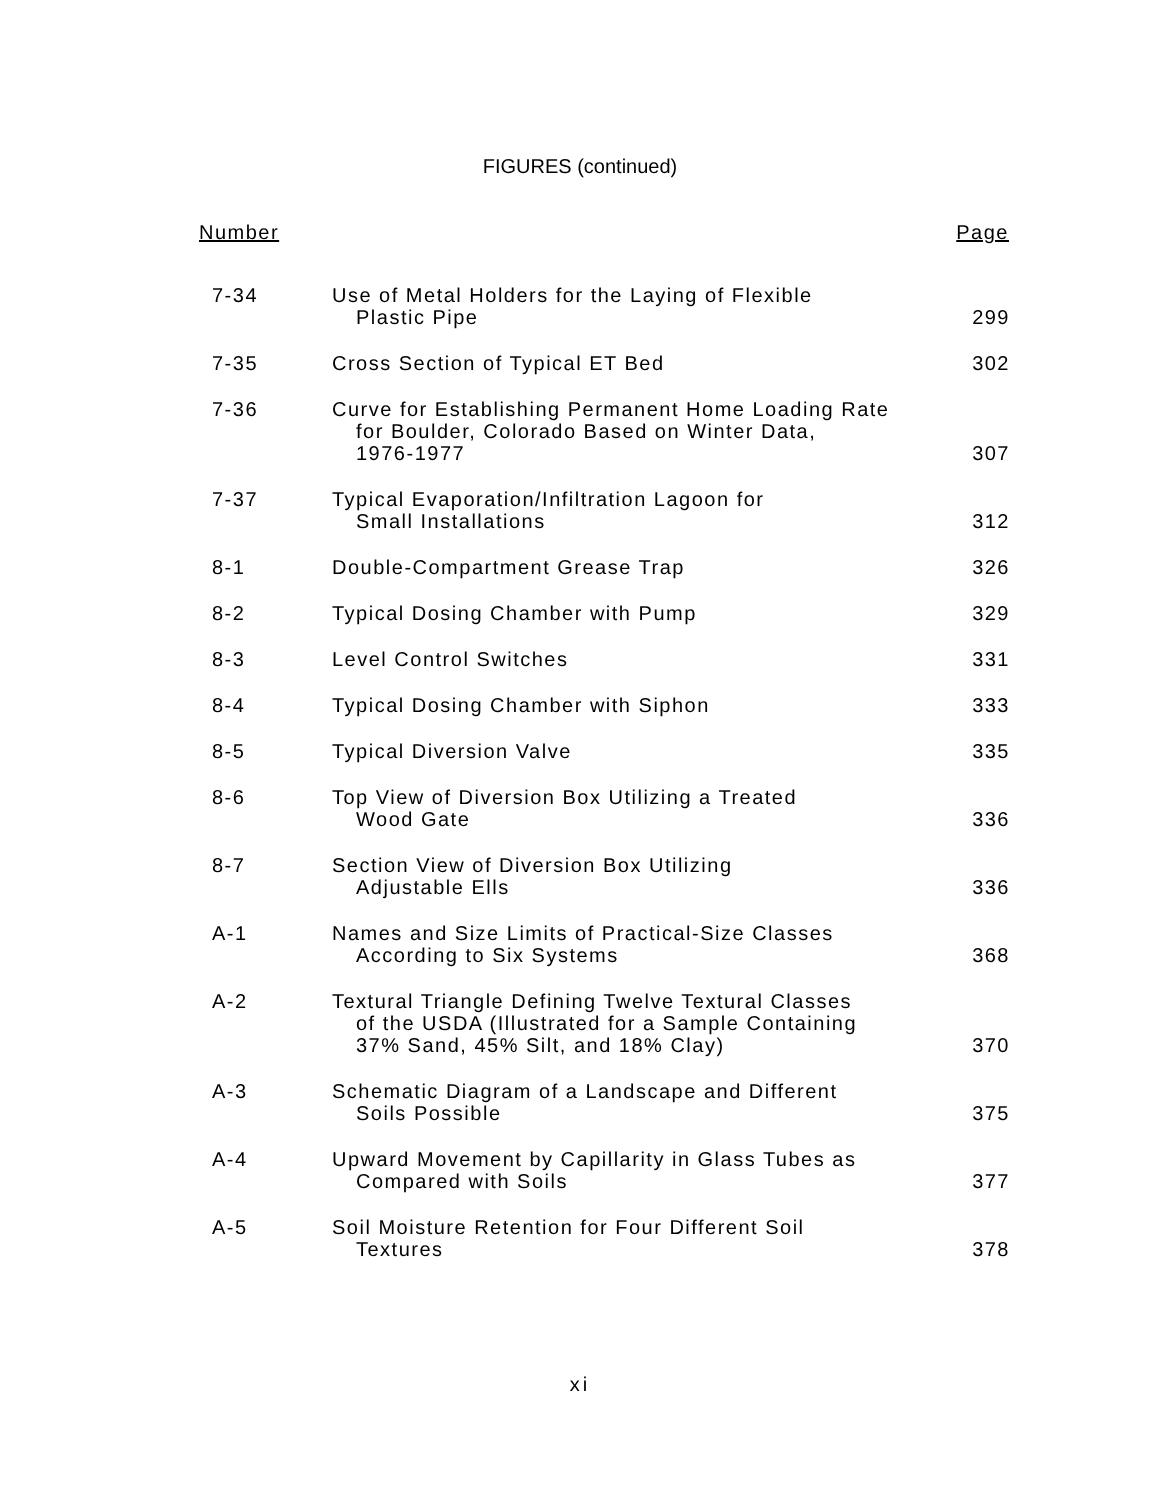FIGURES (continued)
| Number | | Page |
| --- | --- | --- |
| 7-34 | Use of Metal Holders for the Laying of Flexible Plastic Pipe | 299 |
| 7-35 | Cross Section of Typical ET Bed | 302 |
| 7-36 | Curve for Establishing Permanent Home Loading Rate for Boulder, Colorado Based on Winter Data, 1976-1977 | 307 |
| 7-37 | Typical Evaporation/Infiltration Lagoon for Small Installations | 312 |
| 8-1 | Double-Compartment Grease Trap | 326 |
| 8-2 | Typical Dosing Chamber with Pump | 329 |
| 8-3 | Level Control Switches | 331 |
| 8-4 | Typical Dosing Chamber with Siphon | 333 |
| 8-5 | Typical Diversion Valve | 335 |
| 8-6 | Top View of Diversion Box Utilizing a Treated Wood Gate | 336 |
| 8-7 | Section View of Diversion Box Utilizing Adjustable Ells | 336 |
| A-1 | Names and Size Limits of Practical-Size Classes According to Six Systems | 368 |
| A-2 | Textural Triangle Defining Twelve Textural Classes of the USDA (Illustrated for a Sample Containing 37% Sand, 45% Silt, and 18% Clay) | 370 |
| A-3 | Schematic Diagram of a Landscape and Different Soils Possible | 375 |
| A-4 | Upward Movement by Capillarity in Glass Tubes as Compared with Soils | 377 |
| A-5 | Soil Moisture Retention for Four Different Soil Textures | 378 |
xi